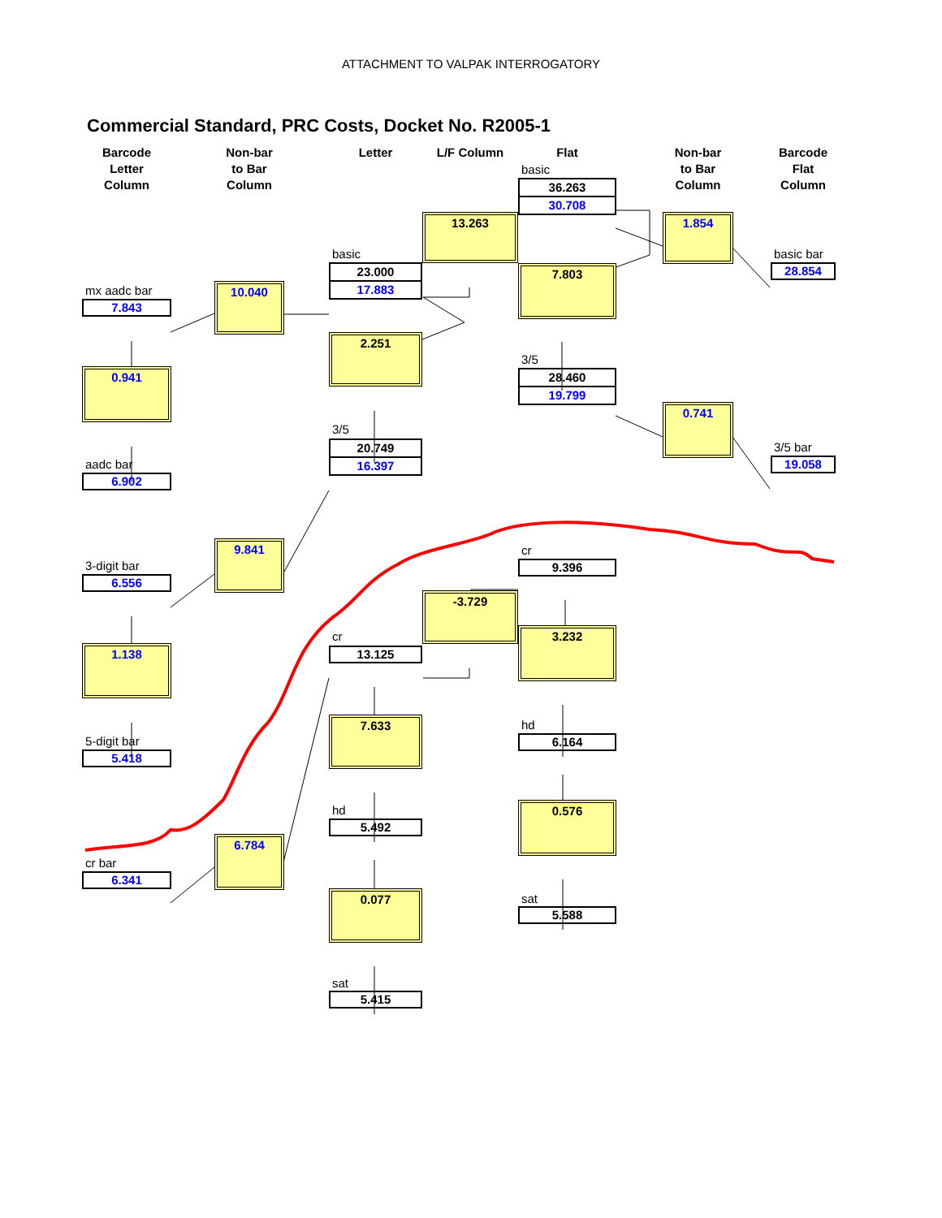ATTACHMENT TO VALPAK INTERROGATORY
Commercial Standard, PRC Costs, Docket No. R2005-1
Barcode
Letter
Column
mx aadc bar
7.843
0.941
aadc bar
6.902
3-digit bar
6.556
1.138
5-digit bar
5.418
cr bar
6.341
Non-bar
to Bar
Column
10.040
9.841
6.784
Letter
basic
23.000
17.883
2.251
3/5
20.749
16.397
cr
13.125
7.633
hd
5.492
0.077
sat
5.415
L/F Column
13.263
-3.729
Flat
basic
36.263
30.708
7.803
3/5
28.460
19.799
cr
9.396
3.232
hd
6.164
0.576
sat
5.588
Non-bar
to Bar
Column
1.854
0.741
Barcode
Flat
Column
basic bar
28.854
3/5 bar
19.058